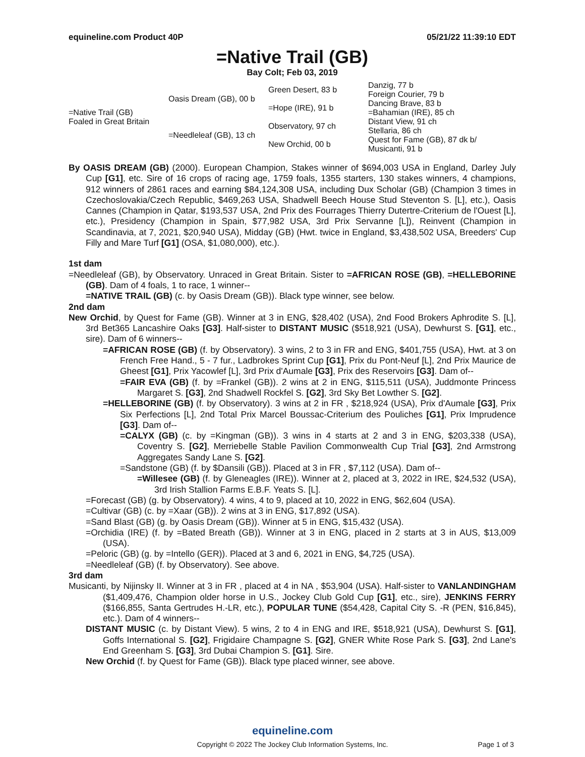equineline.com Product 40P 05/21/22 11:39:10 EDT
=Native Trail (GB)
Bay Colt; Feb 03, 2019
| =Native Trail (GB) Foaled in Great Britain | Oasis Dream (GB), 00 b | Green Desert, 83 b | Danzig, 77 b |
| | | | Foreign Courier, 79 b |
| | | =Hope (IRE), 91 b | Dancing Brave, 83 b |
| | | | =Bahamian (IRE), 85 ch |
| | =Needleleaf (GB), 13 ch | Observatory, 97 ch | Distant View, 91 ch |
| | | | Stellaria, 86 ch |
| | | New Orchid, 00 b | Quest for Fame (GB), 87 dk b/ |
| | | | Musicanti, 91 b |
By OASIS DREAM (GB) (2000). European Champion, Stakes winner of $694,003 USA in England, Darley July Cup [G1], etc. Sire of 16 crops of racing age, 1759 foals, 1355 starters, 130 stakes winners, 4 champions, 912 winners of 2861 races and earning $84,124,308 USA, including Dux Scholar (GB) (Champion 3 times in Czechoslovakia/Czech Republic, $469,263 USA, Shadwell Beech House Stud Steventon S. [L], etc.), Oasis Cannes (Champion in Qatar, $193,537 USA, 2nd Prix des Fourrages Thierry Dutertre-Criterium de l'Ouest [L], etc.), Presidency (Champion in Spain, $77,982 USA, 3rd Prix Servanne [L]), Reinvent (Champion in Scandinavia, at 7, 2021, $20,940 USA), Midday (GB) (Hwt. twice in England, $3,438,502 USA, Breeders' Cup Filly and Mare Turf [G1] (OSA, $1,080,000), etc.).
1st dam
=Needleleaf (GB), by Observatory. Unraced in Great Britain. Sister to =AFRICAN ROSE (GB), =HELLEBORINE (GB). Dam of 4 foals, 1 to race, 1 winner--
=NATIVE TRAIL (GB) (c. by Oasis Dream (GB)). Black type winner, see below.
2nd dam
New Orchid, by Quest for Fame (GB). Winner at 3 in ENG, $28,402 (USA), 2nd Food Brokers Aphrodite S. [L], 3rd Bet365 Lancashire Oaks [G3]. Half-sister to DISTANT MUSIC ($518,921 (USA), Dewhurst S. [G1], etc., sire). Dam of 6 winners--
=AFRICAN ROSE (GB) (f. by Observatory). 3 wins, 2 to 3 in FR and ENG, $401,755 (USA), Hwt. at 3 on French Free Hand., 5 - 7 fur., Ladbrokes Sprint Cup [G1], Prix du Pont-Neuf [L], 2nd Prix Maurice de Gheest [G1], Prix Yacowlef [L], 3rd Prix d'Aumale [G3], Prix des Reservoirs [G3]. Dam of--
=FAIR EVA (GB) (f. by =Frankel (GB)). 2 wins at 2 in ENG, $115,511 (USA), Juddmonte Princess Margaret S. [G3], 2nd Shadwell Rockfel S. [G2], 3rd Sky Bet Lowther S. [G2].
=HELLEBORINE (GB) (f. by Observatory). 3 wins at 2 in FR , $218,924 (USA), Prix d'Aumale [G3], Prix Six Perfections [L], 2nd Total Prix Marcel Boussac-Criterium des Pouliches [G1], Prix Imprudence [G3]. Dam of--
=CALYX (GB) (c. by =Kingman (GB)). 3 wins in 4 starts at 2 and 3 in ENG, $203,338 (USA), Coventry S. [G2], Merriebelle Stable Pavilion Commonwealth Cup Trial [G3], 2nd Armstrong Aggregates Sandy Lane S. [G2].
=Sandstone (GB) (f. by $Dansili (GB)). Placed at 3 in FR , $7,112 (USA). Dam of--
=Willesee (GB) (f. by Gleneagles (IRE)). Winner at 2, placed at 3, 2022 in IRE, $24,532 (USA), 3rd Irish Stallion Farms E.B.F. Yeats S. [L].
=Forecast (GB) (g. by Observatory). 4 wins, 4 to 9, placed at 10, 2022 in ENG, $62,604 (USA).
=Cultivar (GB) (c. by =Xaar (GB)). 2 wins at 3 in ENG, $17,892 (USA).
=Sand Blast (GB) (g. by Oasis Dream (GB)). Winner at 5 in ENG, $15,432 (USA).
=Orchidia (IRE) (f. by =Bated Breath (GB)). Winner at 3 in ENG, placed in 2 starts at 3 in AUS, $13,009 (USA).
=Peloric (GB) (g. by =Intello (GER)). Placed at 3 and 6, 2021 in ENG, $4,725 (USA).
=Needleleaf (GB) (f. by Observatory). See above.
3rd dam
Musicanti, by Nijinsky II. Winner at 3 in FR , placed at 4 in NA , $53,904 (USA). Half-sister to VANLANDINGHAM ($1,409,476, Champion older horse in U.S., Jockey Club Gold Cup [G1], etc., sire), JENKINS FERRY ($166,855, Santa Gertrudes H.-LR, etc.), POPULAR TUNE ($54,428, Capital City S. -R (PEN, $16,845), etc.). Dam of 4 winners--
DISTANT MUSIC (c. by Distant View). 5 wins, 2 to 4 in ENG and IRE, $518,921 (USA), Dewhurst S. [G1], Goffs International S. [G2], Frigidaire Champagne S. [G2], GNER White Rose Park S. [G3], 2nd Lane's End Greenham S. [G3], 3rd Dubai Champion S. [G1]. Sire.
New Orchid (f. by Quest for Fame (GB)). Black type placed winner, see above.
equineline.com
Copyright © 2022 The Jockey Club Information Systems, Inc.
Page 1 of 3